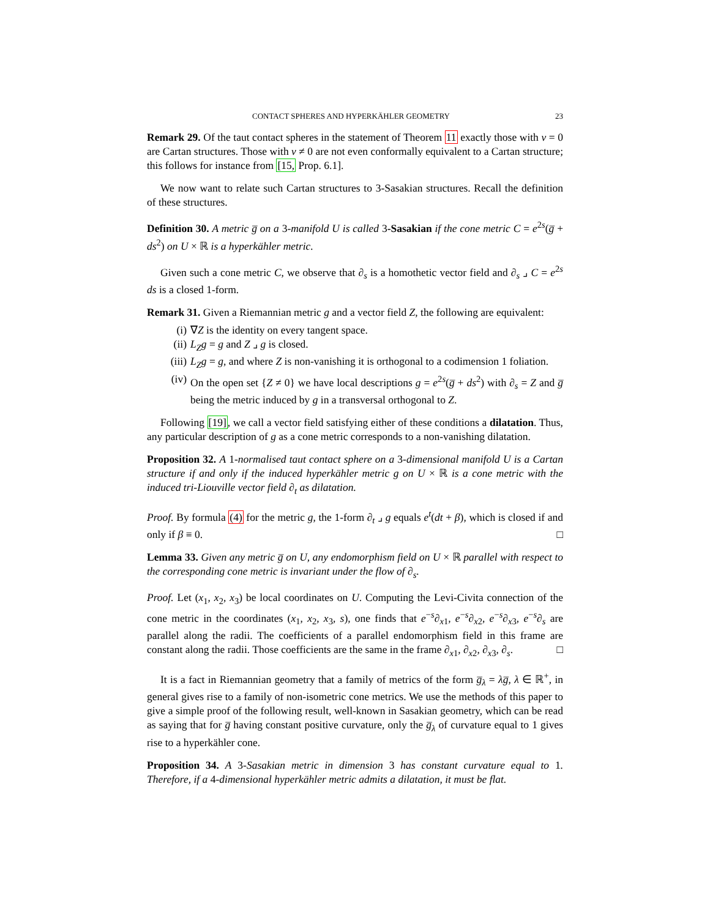CONTACT SPHERES AND HYPERKÄHLER GEOMETRY 23
Remark 29. Of the taut contact spheres in the statement of Theorem 11 exactly those with ν = 0 are Cartan structures. Those with ν ≠ 0 are not even conformally equivalent to a Cartan structure; this follows for instance from [15, Prop. 6.1].
We now want to relate such Cartan structures to 3-Sasakian structures. Recall the definition of these structures.
Definition 30. A metric g̅ on a 3-manifold U is called 3-Sasakian if the cone metric C = e<sup>2s</sup>(g̅ + ds<sup>2</sup>) on U × ℝ is a hyperkähler metric.
Given such a cone metric C, we observe that ∂<sub>s</sub> is a homothetic vector field and ∂<sub>s</sub> ⌟ C = e<sup>2s</sup> ds is a closed 1-form.
Remark 31. Given a Riemannian metric g and a vector field Z, the following are equivalent:
(i) ∇Z is the identity on every tangent space.
(ii) L<sub>Z</sub>g = g and Z ⌟ g is closed.
(iii) L<sub>Z</sub>g = g, and where Z is non-vanishing it is orthogonal to a codimension 1 foliation.
(iv) On the open set {Z ≠ 0} we have local descriptions g = e<sup>2s</sup>(g̅ + ds<sup>2</sup>) with ∂<sub>s</sub> = Z and g̅ being the metric induced by g in a transversal orthogonal to Z.
Following [19], we call a vector field satisfying either of these conditions a dilatation. Thus, any particular description of g as a cone metric corresponds to a non-vanishing dilatation.
Proposition 32. A 1-normalised taut contact sphere on a 3-dimensional manifold U is a Cartan structure if and only if the induced hyperkähler metric g on U × ℝ is a cone metric with the induced tri-Liouville vector field ∂<sub>t</sub> as dilatation.
Proof. By formula (4) for the metric g, the 1-form ∂<sub>t</sub> ⌟ g equals e<sup>t</sup>(dt + β), which is closed if and only if β ≡ 0. □
Lemma 33. Given any metric g̅ on U, any endomorphism field on U × ℝ parallel with respect to the corresponding cone metric is invariant under the flow of ∂<sub>s</sub>.
Proof. Let (x<sub>1</sub>, x<sub>2</sub>, x<sub>3</sub>) be local coordinates on U. Computing the Levi-Civita connection of the cone metric in the coordinates (x<sub>1</sub>, x<sub>2</sub>, x<sub>3</sub>, s), one finds that e<sup>−s</sup>∂<sub>x1</sub>, e<sup>−s</sup>∂<sub>x2</sub>, e<sup>−s</sup>∂<sub>x3</sub>, e<sup>−s</sup>∂<sub>s</sub> are parallel along the radii. The coefficients of a parallel endomorphism field in this frame are constant along the radii. Those coefficients are the same in the frame ∂<sub>x1</sub>, ∂<sub>x2</sub>, ∂<sub>x3</sub>, ∂<sub>s</sub>. □
It is a fact in Riemannian geometry that a family of metrics of the form g̅<sub>λ</sub> = λg̅, λ ∈ ℝ<sup>+</sup>, in general gives rise to a family of non-isometric cone metrics. We use the methods of this paper to give a simple proof of the following result, well-known in Sasakian geometry, which can be read as saying that for g̅ having constant positive curvature, only the g̅<sub>λ</sub> of curvature equal to 1 gives rise to a hyperkähler cone.
Proposition 34. A 3-Sasakian metric in dimension 3 has constant curvature equal to 1. Therefore, if a 4-dimensional hyperkähler metric admits a dilatation, it must be flat.